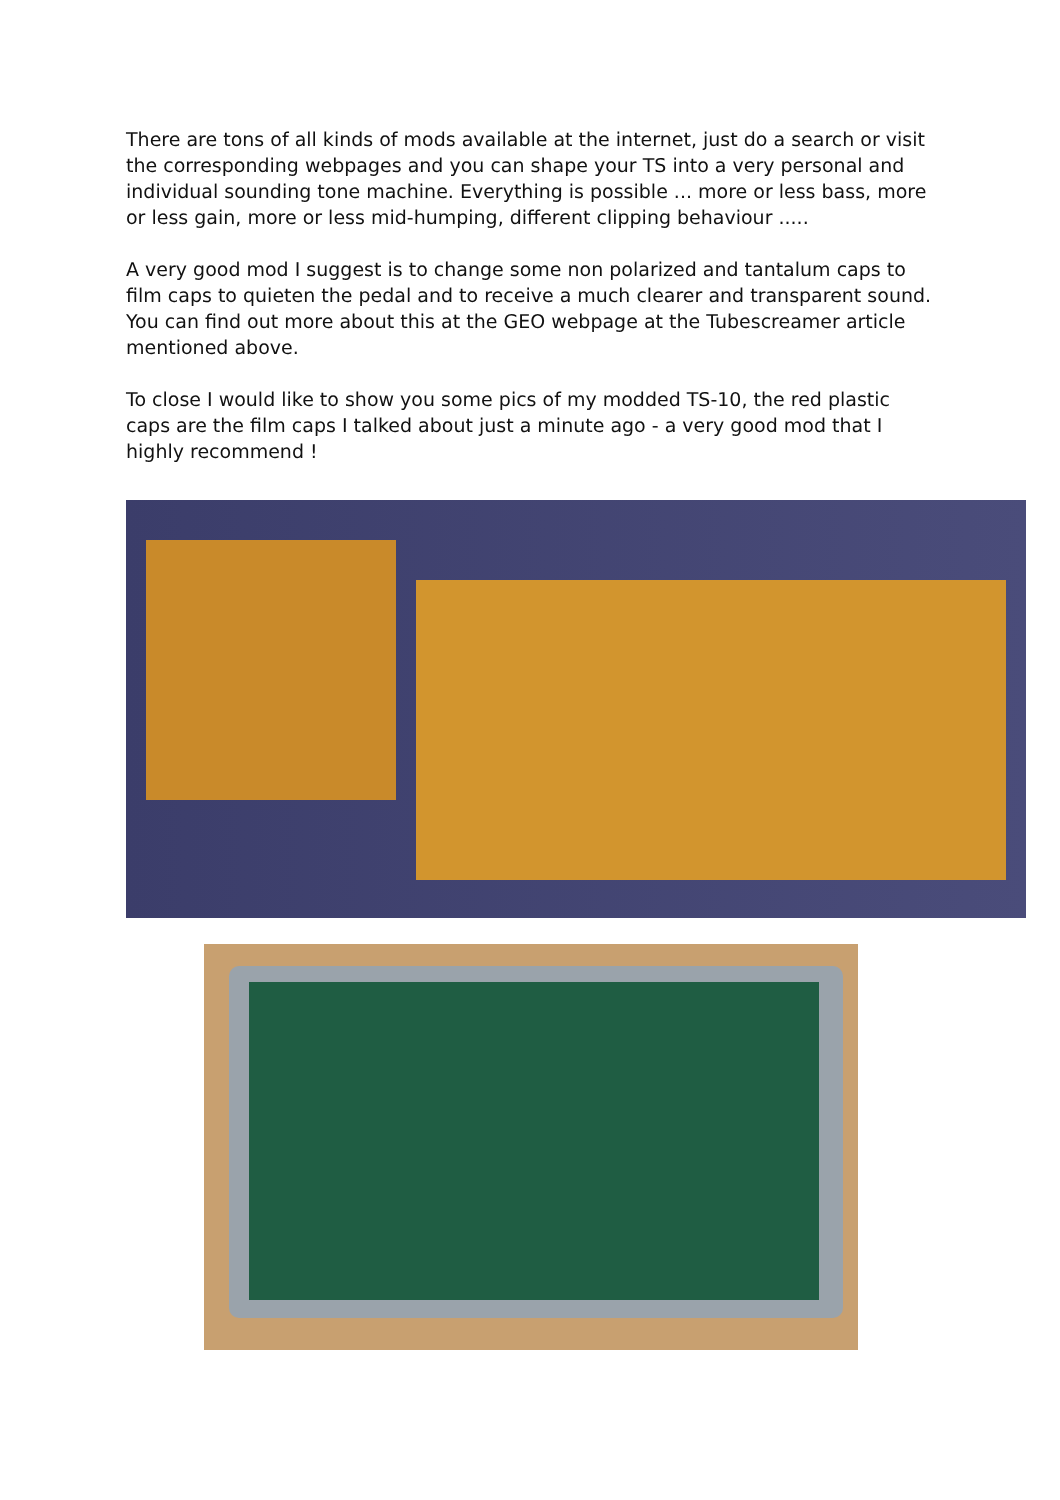There are tons of all kinds of mods available at the internet, just do a search or visit the corresponding webpages and you can shape your TS into a very personal and individual sounding tone machine. Everything is possible ... more or less bass, more or less gain, more or less mid-humping, different clipping behaviour .....
A very good mod I suggest is to change some non polarized and tantalum caps to film caps to quieten the pedal and to receive a much clearer and transparent sound. You can find out more about this at the GEO webpage at the Tubescreamer article mentioned above.
To close I would like to show you some pics of my modded TS-10, the red plastic caps are the film caps I talked about just a minute ago - a very good mod that I highly recommend !